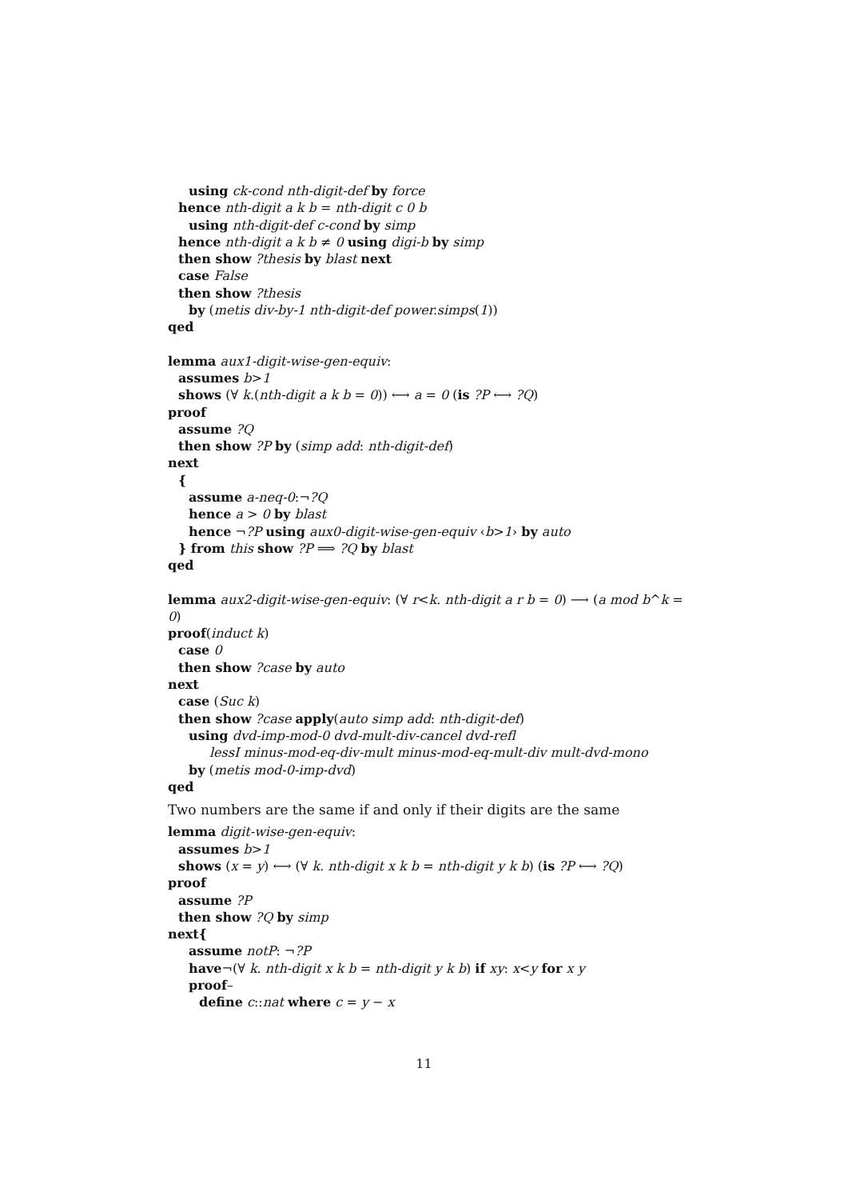using ck-cond nth-digit-def by force
hence nth-digit a k b = nth-digit c 0 b
using nth-digit-def c-cond by simp
hence nth-digit a k b ≠ 0 using digi-b by simp
then show ?thesis by blast next
case False
then show ?thesis
by (metis div-by-1 nth-digit-def power.simps(1))
qed
lemma aux1-digit-wise-gen-equiv:
assumes b>1
shows (∀ k.(nth-digit a k b = 0)) ⟷ a = 0 (is ?P ⟷ ?Q)
proof
assume ?Q
then show ?P by (simp add: nth-digit-def)
next
{
assume a-neq-0:¬?Q
hence a > 0 by blast
hence ¬?P using aux0-digit-wise-gen-equiv ‹b>1› by auto
} from this show ?P ⟹ ?Q by blast
qed
lemma aux2-digit-wise-gen-equiv: (∀ r<k. nth-digit a r b = 0) ⟶ (a mod b^k =
0)
proof(induct k)
case 0
then show ?case by auto
next
case (Suc k)
then show ?case apply(auto simp add: nth-digit-def)
using dvd-imp-mod-0 dvd-mult-div-cancel dvd-refl
lessI minus-mod-eq-div-mult minus-mod-eq-mult-div mult-dvd-mono
by (metis mod-0-imp-dvd)
qed
Two numbers are the same if and only if their digits are the same
lemma digit-wise-gen-equiv:
assumes b>1
shows (x = y) ⟷ (∀ k. nth-digit x k b = nth-digit y k b) (is ?P ⟷ ?Q)
proof
assume ?P
then show ?Q by simp
next{
assume notP: ¬?P
have¬(∀ k. nth-digit x k b = nth-digit y k b) if xy: x<y for x y
proof–
define c::nat where c = y − x
11